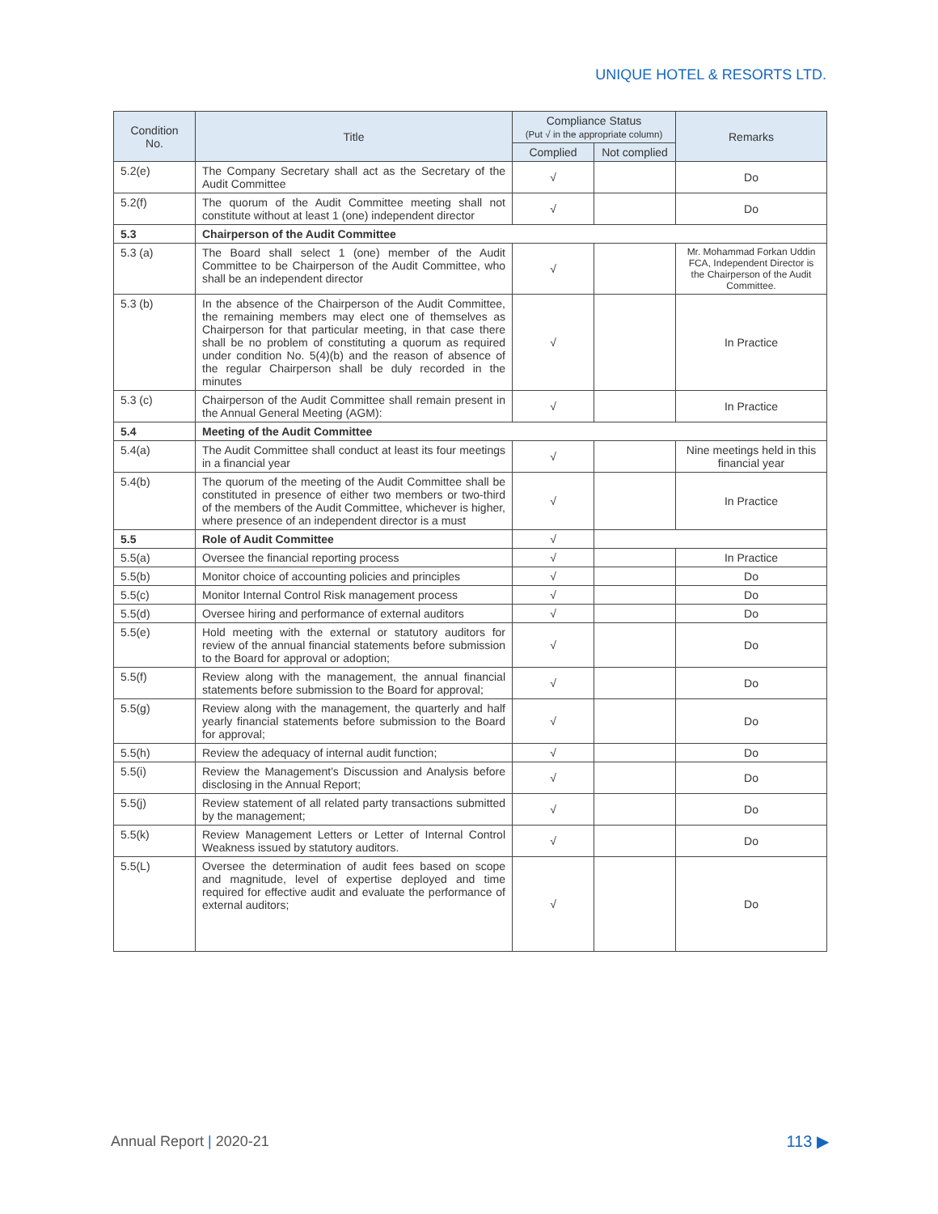UNIQUE HOTEL & RESORTS LTD.
| Condition No. | Title | Compliance Status (Put √ in the appropriate column) | | Remarks |
| --- | --- | --- | --- | --- |
| | | Complied | Not complied | |
| 5.2(e) | The Company Secretary shall act as the Secretary of the Audit Committee | √ | | Do |
| 5.2(f) | The quorum of the Audit Committee meeting shall not constitute without at least 1 (one) independent director | √ | | Do |
| 5.3 | Chairperson of the Audit Committee | | | |
| 5.3 (a) | The Board shall select 1 (one) member of the Audit Committee to be Chairperson of the Audit Committee, who shall be an independent director | √ | | Mr. Mohammad Forkan Uddin FCA, Independent Director is the Chairperson of the Audit Committee. |
| 5.3 (b) | In the absence of the Chairperson of the Audit Committee, the remaining members may elect one of themselves as Chairperson for that particular meeting, in that case there shall be no problem of constituting a quorum as required under condition No. 5(4)(b) and the reason of absence of the regular Chairperson shall be duly recorded in the minutes | √ | | In Practice |
| 5.3 (c) | Chairperson of the Audit Committee shall remain present in the Annual General Meeting (AGM): | √ | | In Practice |
| 5.4 | Meeting of the Audit Committee | | | |
| 5.4(a) | The Audit Committee shall conduct at least its four meetings in a financial year | √ | | Nine meetings held in this financial year |
| 5.4(b) | The quorum of the meeting of the Audit Committee shall be constituted in presence of either two members or two-third of the members of the Audit Committee, whichever is higher, where presence of an independent director is a must | √ | | In Practice |
| 5.5 | Role of Audit Committee | √ | | |
| 5.5(a) | Oversee the financial reporting process | √ | | In Practice |
| 5.5(b) | Monitor choice of accounting policies and principles | √ | | Do |
| 5.5(c) | Monitor Internal Control Risk management process | √ | | Do |
| 5.5(d) | Oversee hiring and performance of external auditors | √ | | Do |
| 5.5(e) | Hold meeting with the external or statutory auditors for review of the annual financial statements before submission to the Board for approval or adoption; | √ | | Do |
| 5.5(f) | Review along with the management, the annual financial statements before submission to the Board for approval; | √ | | Do |
| 5.5(g) | Review along with the management, the quarterly and half yearly financial statements before submission to the Board for approval; | √ | | Do |
| 5.5(h) | Review the adequacy of internal audit function; | √ | | Do |
| 5.5(i) | Review the Management's Discussion and Analysis before disclosing in the Annual Report; | √ | | Do |
| 5.5(j) | Review statement of all related party transactions submitted by the management; | √ | | Do |
| 5.5(k) | Review Management Letters or Letter of Internal Control Weakness issued by statutory auditors. | √ | | Do |
| 5.5(L) | Oversee the determination of audit fees based on scope and magnitude, level of expertise deployed and time required for effective audit and evaluate the performance of external auditors; | √ | | Do |
Annual Report | 2020-21 113 ▶